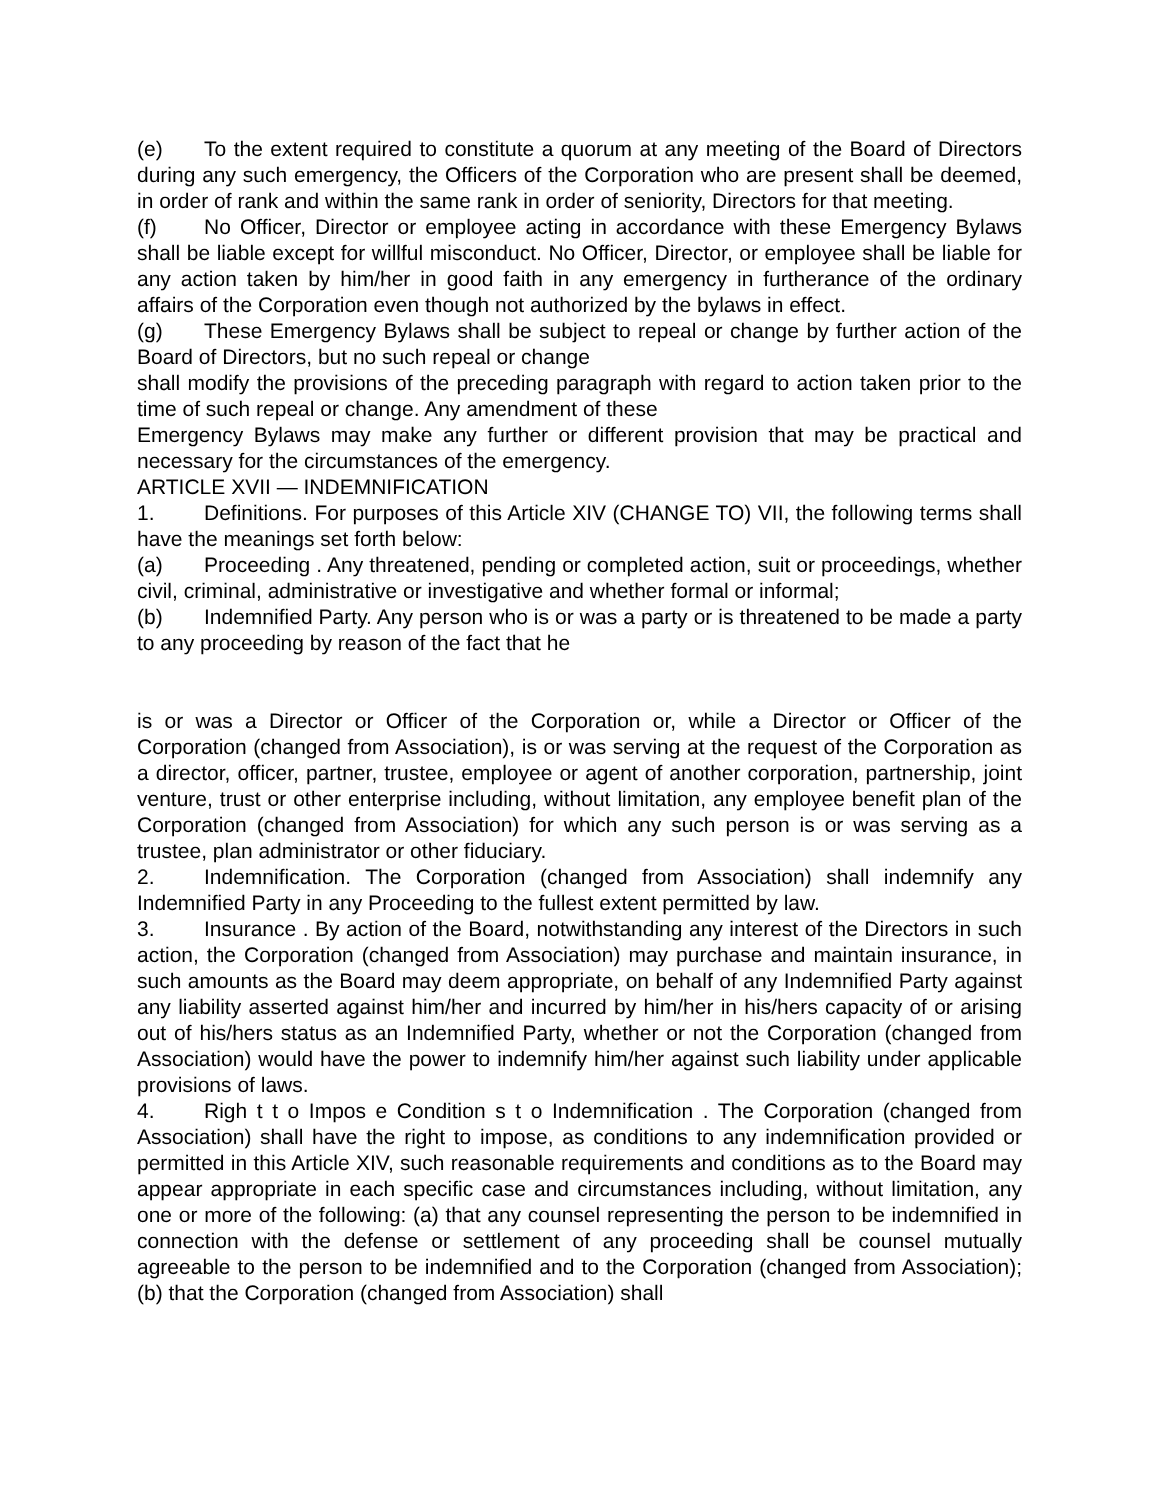(e) To the extent required to constitute a quorum at any meeting of the Board of Directors during any such emergency, the Officers of the Corporation who are present shall be deemed, in order of rank and within the same rank in order of seniority, Directors for that meeting.
(f) No Officer, Director or employee acting in accordance with these Emergency Bylaws shall be liable except for willful misconduct. No Officer, Director, or employee shall be liable for any action taken by him/her in good faith in any emergency in furtherance of the ordinary affairs of the Corporation even though not authorized by the bylaws in effect.
(g) These Emergency Bylaws shall be subject to repeal or change by further action of the Board of Directors, but no such repeal or change
shall modify the provisions of the preceding paragraph with regard to action taken prior to the time of such repeal or change. Any amendment of these
Emergency Bylaws may make any further or different provision that may be practical and necessary for the circumstances of the emergency.
ARTICLE XVII — INDEMNIFICATION
1. Definitions. For purposes of this Article XIV (CHANGE TO) VII, the following terms shall have the meanings set forth below:
(a) Proceeding . Any threatened, pending or completed action, suit or proceedings, whether civil, criminal, administrative or investigative and whether formal or informal;
(b) Indemnified Party. Any person who is or was a party or is threatened to be made a party to any proceeding by reason of the fact that he
is or was a Director or Officer of the Corporation or, while a Director or Officer of the Corporation (changed from Association), is or was serving at the request of the Corporation as a director, officer, partner, trustee, employee or agent of another corporation, partnership, joint venture, trust or other enterprise including, without limitation, any employee benefit plan of the Corporation (changed from Association) for which any such person is or was serving as a trustee, plan administrator or other fiduciary.
2. Indemnification. The Corporation (changed from Association) shall indemnify any Indemnified Party in any Proceeding to the fullest extent permitted by law.
3. Insurance . By action of the Board, notwithstanding any interest of the Directors in such action, the Corporation (changed from Association) may purchase and maintain insurance, in such amounts as the Board may deem appropriate, on behalf of any Indemnified Party against any liability asserted against him/her and incurred by him/her in his/hers capacity of or arising out of his/hers status as an Indemnified Party, whether or not the Corporation (changed from Association) would have the power to indemnify him/her against such liability under applicable provisions of laws.
4. Righ t t o Impos e Condition s t o Indemnification . The Corporation (changed from Association) shall have the right to impose, as conditions to any indemnification provided or permitted in this Article XIV, such reasonable requirements and conditions as to the Board may appear appropriate in each specific case and circumstances including, without limitation, any one or more of the following: (a) that any counsel representing the person to be indemnified in connection with the defense or settlement of any proceeding shall be counsel mutually agreeable to the person to be indemnified and to the Corporation (changed from Association); (b) that the Corporation (changed from Association) shall